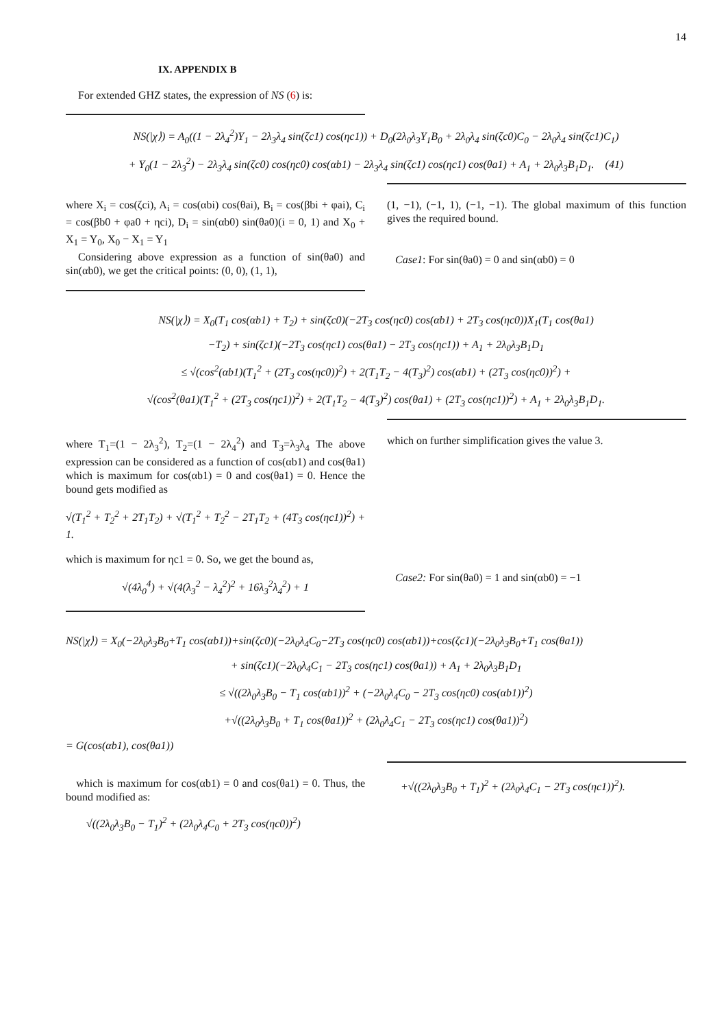14
IX. APPENDIX B
For extended GHZ states, the expression of NS (6) is:
NS(|χ⟩) = A<sub>0</sub>((1 − 2λ<sub>4</sub><sup>2</sup>)Y<sub>1</sub> − 2λ<sub>3</sub>λ<sub>4</sub> sin(ζc1) cos(ηc1)) + D<sub>0</sub>(2λ<sub>0</sub>λ<sub>3</sub>Y<sub>1</sub>B<sub>0</sub> + 2λ<sub>0</sub>λ<sub>4</sub> sin(ζc0)C<sub>0</sub> − 2λ<sub>0</sub>λ<sub>4</sub> sin(ζc1)C<sub>1</sub>)
+ Y<sub>0</sub>(1 − 2λ<sub>3</sub><sup>2</sup>) − 2λ<sub>3</sub>λ<sub>4</sub> sin(ζc0) cos(ηc0) cos(αb1) − 2λ<sub>3</sub>λ<sub>4</sub> sin(ζc1) cos(ηc1) cos(θa1) + A<sub>1</sub> + 2λ<sub>0</sub>λ<sub>3</sub>B<sub>1</sub>D<sub>1</sub>. (41)
where X<sub>i</sub> = cos(ζci), A<sub>i</sub> = cos(αbi) cos(θai), B<sub>i</sub> = cos(βbi + φai), C<sub>i</sub> = cos(βb0 + φa0 + ηci), D<sub>i</sub> = sin(αb0) sin(θa0)(i = 0, 1) and X<sub>0</sub> + X<sub>1</sub> = Y<sub>0</sub>, X<sub>0</sub> − X<sub>1</sub> = Y<sub>1</sub>
Considering above expression as a function of sin(θa0) and sin(αb0), we get the critical points: (0, 0), (1, 1),
(1, −1), (−1, 1), (−1, −1). The global maximum of this function gives the required bound.
Case1: For sin(θa0) = 0 and sin(αb0) = 0
NS(|χ⟩) = X<sub>0</sub>(T<sub>1</sub> cos(αb1) + T<sub>2</sub>) + sin(ζc0)(−2T<sub>3</sub> cos(ηc0) cos(αb1) + 2T<sub>3</sub> cos(ηc0))X<sub>1</sub>(T<sub>1</sub> cos(θa1)
−T<sub>2</sub>) + sin(ζc1)(−2T<sub>3</sub> cos(ηc1) cos(θa1) − 2T<sub>3</sub> cos(ηc1)) + A<sub>1</sub> + 2λ<sub>0</sub>λ<sub>3</sub>B<sub>1</sub>D<sub>1</sub>
≤ √(cos<sup>2</sup>(αb1)(T<sub>1</sub><sup>2</sup> + (2T<sub>3</sub> cos(ηc0))<sup>2</sup>) + 2(T<sub>1</sub>T<sub>2</sub> − 4(T<sub>3</sub>)<sup>2</sup>) cos(αb1) + (2T<sub>3</sub> cos(ηc0))<sup>2</sup>) +
√(cos<sup>2</sup>(θa1)(T<sub>1</sub><sup>2</sup> + (2T<sub>3</sub> cos(ηc1))<sup>2</sup>) + 2(T<sub>1</sub>T<sub>2</sub> − 4(T<sub>3</sub>)<sup>2</sup>) cos(θa1) + (2T<sub>3</sub> cos(ηc1))<sup>2</sup>) + A<sub>1</sub> + 2λ<sub>0</sub>λ<sub>3</sub>B<sub>1</sub>D<sub>1</sub>.
where T<sub>1</sub>=(1 − 2λ<sub>3</sub><sup>2</sup>), T<sub>2</sub>=(1 − 2λ<sub>4</sub><sup>2</sup>) and T<sub>3</sub>=λ<sub>3</sub>λ<sub>4</sub> The above expression can be considered as a function of cos(αb1) and cos(θa1) which is maximum for cos(αb1) = 0 and cos(θa1) = 0. Hence the bound gets modified as
√(T<sub>1</sub><sup>2</sup> + T<sub>2</sub><sup>2</sup> + 2T<sub>1</sub>T<sub>2</sub>) + √(T<sub>1</sub><sup>2</sup> + T<sub>2</sub><sup>2</sup> − 2T<sub>1</sub>T<sub>2</sub> + (4T<sub>3</sub> cos(ηc1))<sup>2</sup>) + 1.
which is maximum for ηc1 = 0. So, we get the bound as,
√(4λ<sub>0</sub><sup>4</sup>) + √(4(λ<sub>3</sub><sup>2</sup> − λ<sub>4</sub><sup>2</sup>)<sup>2</sup> + 16λ<sub>3</sub><sup>2</sup>λ<sub>4</sub><sup>2</sup>) + 1
which on further simplification gives the value 3.
Case2: For sin(θa0) = 1 and sin(αb0) = −1
NS(|χ⟩) = X<sub>0</sub>(−2λ<sub>0</sub>λ<sub>3</sub>B<sub>0</sub>+T<sub>1</sub> cos(αb1))+sin(ζc0)(−2λ<sub>0</sub>λ<sub>4</sub>C<sub>0</sub>−2T<sub>3</sub> cos(ηc0) cos(αb1))+cos(ζc1)(−2λ<sub>0</sub>λ<sub>3</sub>B<sub>0</sub>+T<sub>1</sub> cos(θa1))
+ sin(ζc1)(−2λ<sub>0</sub>λ<sub>4</sub>C<sub>1</sub> − 2T<sub>3</sub> cos(ηc1) cos(θa1)) + A<sub>1</sub> + 2λ<sub>0</sub>λ<sub>3</sub>B<sub>1</sub>D<sub>1</sub>
≤ √((2λ<sub>0</sub>λ<sub>3</sub>B<sub>0</sub> − T<sub>1</sub> cos(αb1))<sup>2</sup> + (−2λ<sub>0</sub>λ<sub>4</sub>C<sub>0</sub> − 2T<sub>3</sub> cos(ηc0) cos(αb1))<sup>2</sup>)
+√((2λ<sub>0</sub>λ<sub>3</sub>B<sub>0</sub> + T<sub>1</sub> cos(θa1))<sup>2</sup> + (2λ<sub>0</sub>λ<sub>4</sub>C<sub>1</sub> − 2T<sub>3</sub> cos(ηc1) cos(θa1))<sup>2</sup>)
= G(cos(αb1), cos(θa1))
which is maximum for cos(αb1) = 0 and cos(θa1) = 0. Thus, the bound modified as:
√((2λ<sub>0</sub>λ<sub>3</sub>B<sub>0</sub> − T<sub>1</sub>)<sup>2</sup> + (2λ<sub>0</sub>λ<sub>4</sub>C<sub>0</sub> + 2T<sub>3</sub> cos(ηc0))<sup>2</sup>)
+√((2λ<sub>0</sub>λ<sub>3</sub>B<sub>0</sub> + T<sub>1</sub>)<sup>2</sup> + (2λ<sub>0</sub>λ<sub>4</sub>C<sub>1</sub> − 2T<sub>3</sub> cos(ηc1))<sup>2</sup>).